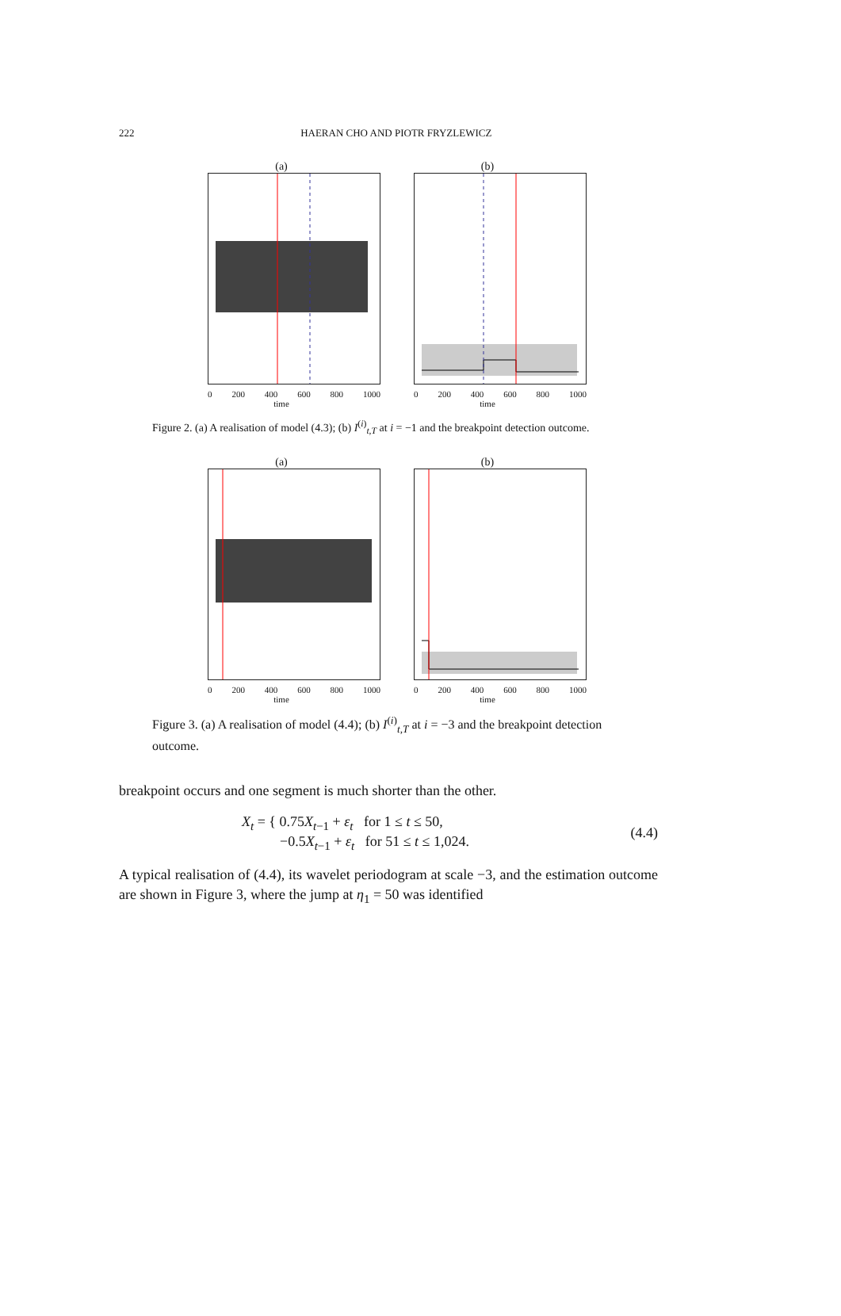222
HAERAN CHO AND PIOTR FRYZLEWICZ
(a)
0 200 400 600 800 1000
time
(b)
0 200 400 600 800 1000
time
Figure 2. (a) A realisation of model (4.3); (b) I<sup>(i)</sup><sub>t,T</sub> at i = −1 and the breakpoint detection outcome.
(a)
0 200 400 600 800 1000
time
(b)
0 200 400 600 800 1000
time
Figure 3. (a) A realisation of model (4.4); (b) I<sup>(i)</sup><sub>t,T</sub> at i = −3 and the breakpoint detection outcome.
breakpoint occurs and one segment is much shorter than the other.
X<sub>t</sub> = { 0.75X<sub>t−1</sub> + ε<sub>t</sub> for 1 ≤ t ≤ 50,
−0.5X<sub>t−1</sub> + ε<sub>t</sub> for 51 ≤ t ≤ 1,024.
(4.4)
A typical realisation of (4.4), its wavelet periodogram at scale −3, and the estimation outcome are shown in Figure 3, where the jump at η<sub>1</sub> = 50 was identified